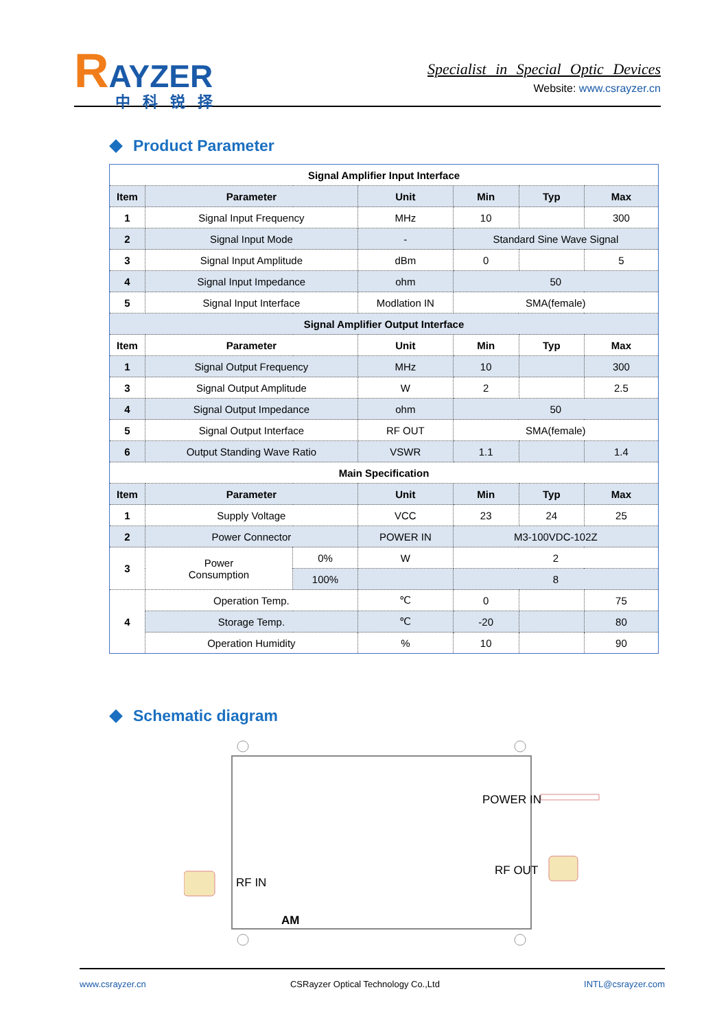RAYZER
中科锐择
Specialist in Special Optic Devices
Website: www.csrayzer.cn
Product Parameter
| Signal Amplifier Input Interface | | | | | | |
| Item | Parameter | | Unit | Min | Typ | Max |
| 1 | Signal Input Frequency | | MHz | 10 | | 300 |
| 2 | Signal Input Mode | | - | Standard Sine Wave Signal | | |
| 3 | Signal Input Amplitude | | dBm | 0 | | 5 |
| 4 | Signal Input Impedance | | ohm | 50 | | |
| 5 | Signal Input Interface | | Modlation IN | SMA(female) | | |
| Signal Amplifier Output Interface | | | | | | |
| Item | Parameter | | Unit | Min | Typ | Max |
| 1 | Signal Output Frequency | | MHz | 10 | | 300 |
| 3 | Signal Output Amplitude | | W | 2 | | 2.5 |
| 4 | Signal Output Impedance | | ohm | 50 | | |
| 5 | Signal Output Interface | | RF OUT | SMA(female) | | |
| 6 | Output Standing Wave Ratio | | VSWR | 1.1 | | 1.4 |
| Main Specification | | | | | | |
| Item | Parameter | | Unit | Min | Typ | Max |
| 1 | Supply Voltage | | VCC | 23 | 24 | 25 |
| 2 | Power Connector | | POWER IN | M3-100VDC-102Z | | |
| 3 | Power Consumption | 0% | W | 2 | | |
| | | 100% | | 8 | | |
| 4 | Operation Temp. | | ℃ | 0 | | 75 |
| | Storage Temp. | | ℃ | -20 | | 80 |
| | Operation Humidity | | % | 10 | | 90 |
Schematic diagram
RF IN
POWER IN
RF OUT
AM
www.csrayzer.cn CSRayzer Optical Technology Co.,Ltd INTL@csrayzer.com